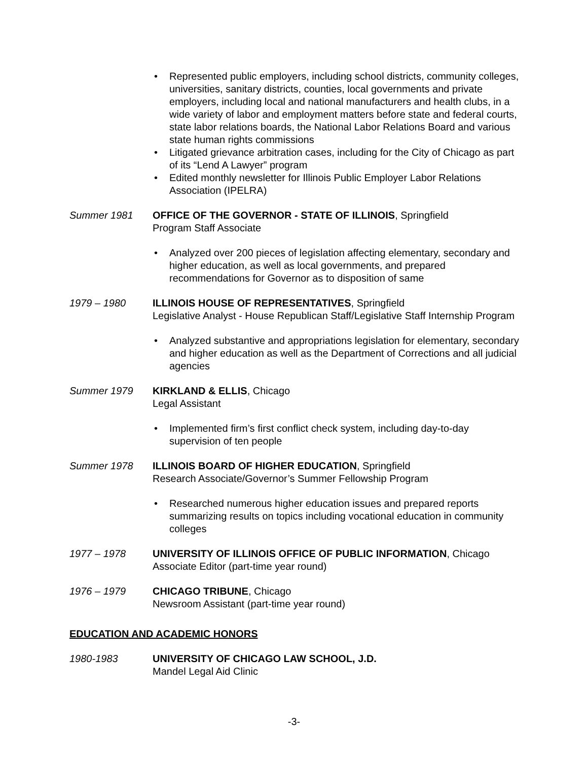• Represented public employers, including school districts, community colleges, universities, sanitary districts, counties, local governments and private employers, including local and national manufacturers and health clubs, in a wide variety of labor and employment matters before state and federal courts, state labor relations boards, the National Labor Relations Board and various state human rights commissions
• Litigated grievance arbitration cases, including for the City of Chicago as part of its “Lend A Lawyer” program
• Edited monthly newsletter for Illinois Public Employer Labor Relations Association (IPELRA)
Summer 1981 OFFICE OF THE GOVERNOR - STATE OF ILLINOIS, Springfield
Program Staff Associate
• Analyzed over 200 pieces of legislation affecting elementary, secondary and higher education, as well as local governments, and prepared recommendations for Governor as to disposition of same
1979 – 1980 ILLINOIS HOUSE OF REPRESENTATIVES, Springfield
Legislative Analyst - House Republican Staff/Legislative Staff Internship Program
• Analyzed substantive and appropriations legislation for elementary, secondary and higher education as well as the Department of Corrections and all judicial agencies
Summer 1979 KIRKLAND & ELLIS, Chicago
Legal Assistant
• Implemented firm’s first conflict check system, including day-to-day supervision of ten people
Summer 1978 ILLINOIS BOARD OF HIGHER EDUCATION, Springfield
Research Associate/Governor’s Summer Fellowship Program
• Researched numerous higher education issues and prepared reports summarizing results on topics including vocational education in community colleges
1977 – 1978 UNIVERSITY OF ILLINOIS OFFICE OF PUBLIC INFORMATION, Chicago
Associate Editor (part-time year round)
1976 – 1979 CHICAGO TRIBUNE, Chicago
Newsroom Assistant (part-time year round)
EDUCATION AND ACADEMIC HONORS
1980-1983 UNIVERSITY OF CHICAGO LAW SCHOOL, J.D.
Mandel Legal Aid Clinic
-3-